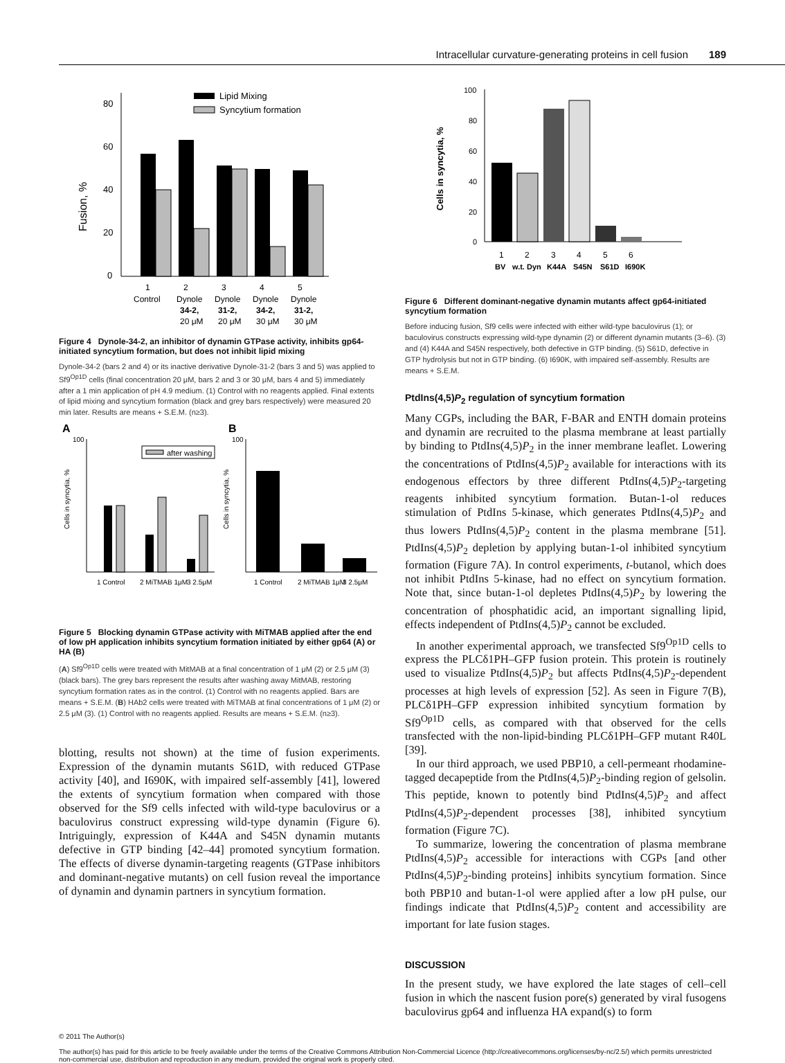Intracellular curvature-generating proteins in cell fusion 189
Fusion, %
80
60
40
20
0
Lipid Mixing
Syncytium formation
1
2
3
4
5
Control
Dynole
Dynole
Dynole
Dynole
34-2,
31-2,
34-2,
31-2,
20 μM
20 μM
30 μM
30 μM
Figure 4 Dynole-34-2, an inhibitor of dynamin GTPase activity, inhibits gp64-initiated syncytium formation, but does not inhibit lipid mixing
Dynole-34-2 (bars 2 and 4) or its inactive derivative Dynole-31-2 (bars 3 and 5) was applied to Sf9<sup>Op1D</sup> cells (final concentration 20 μM, bars 2 and 3 or 30 μM, bars 4 and 5) immediately after a 1 min application of pH 4.9 medium. (1) Control with no reagents applied. Final extents of lipid mixing and syncytium formation (black and grey bars respectively) were measured 20 min later. Results are means + S.E.M. (n≥3).
A
B
Cells in syncytia, %
Cells in syncytia, %
100
100
after washing
1 Control
2 MiTMAB 1μM
3 2.5μM
1 Control
2 MiTMAB 1μM
3 2.5μM
Figure 5 Blocking dynamin GTPase activity with MiTMAB applied after the end of low pH application inhibits syncytium formation initiated by either gp64 (A) or HA (B)
(A) Sf9<sup>Op1D</sup> cells were treated with MitMAB at a final concentration of 1 μM (2) or 2.5 μM (3) (black bars). The grey bars represent the results after washing away MitMAB, restoring syncytium formation rates as in the control. (1) Control with no reagents applied. Bars are means + S.E.M. (B) HAb2 cells were treated with MiTMAB at final concentrations of 1 μM (2) or 2.5 μM (3). (1) Control with no reagents applied. Results are means + S.E.M. (n≥3).
blotting, results not shown) at the time of fusion experiments. Expression of the dynamin mutants S61D, with reduced GTPase activity [40], and I690K, with impaired self-assembly [41], lowered the extents of syncytium formation when compared with those observed for the Sf9 cells infected with wild-type baculovirus or a baculovirus construct expressing wild-type dynamin (Figure 6). Intriguingly, expression of K44A and S45N dynamin mutants defective in GTP binding [42–44] promoted syncytium formation. The effects of diverse dynamin-targeting reagents (GTPase inhibitors and dominant-negative mutants) on cell fusion reveal the importance of dynamin and dynamin partners in syncytium formation.
Cells in syncytia, %
100
80
60
40
20
0
1
2
3
4
5
6
BV
w.t. Dyn
K44A
S45N
S61D
I690K
Figure 6 Different dominant-negative dynamin mutants affect gp64-initiated syncytium formation
Before inducing fusion, Sf9 cells were infected with either wild-type baculovirus (1); or baculovirus constructs expressing wild-type dynamin (2) or different dynamin mutants (3–6). (3) and (4) K44A and S45N respectively, both defective in GTP binding. (5) S61D, defective in GTP hydrolysis but not in GTP binding. (6) I690K, with impaired self-assembly. Results are means + S.E.M.
PtdIns(4,5)P<sub>2</sub> regulation of syncytium formation
Many CGPs, including the BAR, F-BAR and ENTH domain proteins and dynamin are recruited to the plasma membrane at least partially by binding to PtdIns(4,5)P<sub>2</sub> in the inner membrane leaflet. Lowering the concentrations of PtdIns(4,5)P<sub>2</sub> available for interactions with its endogenous effectors by three different PtdIns(4,5)P<sub>2</sub>-targeting reagents inhibited syncytium formation. Butan-1-ol reduces stimulation of PtdIns 5-kinase, which generates PtdIns(4,5)P<sub>2</sub> and thus lowers PtdIns(4,5)P<sub>2</sub> content in the plasma membrane [51]. PtdIns(4,5)P<sub>2</sub> depletion by applying butan-1-ol inhibited syncytium formation (Figure 7A). In control experiments, t-butanol, which does not inhibit PtdIns 5-kinase, had no effect on syncytium formation. Note that, since butan-1-ol depletes PtdIns(4,5)P<sub>2</sub> by lowering the concentration of phosphatidic acid, an important signalling lipid, effects independent of PtdIns(4,5)P<sub>2</sub> cannot be excluded.
In another experimental approach, we transfected Sf9<sup>Op1D</sup> cells to express the PLCδ1PH–GFP fusion protein. This protein is routinely used to visualize PtdIns(4,5)P<sub>2</sub> but affects PtdIns(4,5)P<sub>2</sub>-dependent processes at high levels of expression [52]. As seen in Figure 7(B), PLCδ1PH–GFP expression inhibited syncytium formation by Sf9<sup>Op1D</sup> cells, as compared with that observed for the cells transfected with the non-lipid-binding PLCδ1PH–GFP mutant R40L [39].
In our third approach, we used PBP10, a cell-permeant rhodamine-tagged decapeptide from the PtdIns(4,5)P<sub>2</sub>-binding region of gelsolin. This peptide, known to potently bind PtdIns(4,5)P<sub>2</sub> and affect PtdIns(4,5)P<sub>2</sub>-dependent processes [38], inhibited syncytium formation (Figure 7C).
To summarize, lowering the concentration of plasma membrane PtdIns(4,5)P<sub>2</sub> accessible for interactions with CGPs [and other PtdIns(4,5)P<sub>2</sub>-binding proteins] inhibits syncytium formation. Since both PBP10 and butan-1-ol were applied after a low pH pulse, our findings indicate that PtdIns(4,5)P<sub>2</sub> content and accessibility are important for late fusion stages.
DISCUSSION
In the present study, we have explored the late stages of cell–cell fusion in which the nascent fusion pore(s) generated by viral fusogens baculovirus gp64 and influenza HA expand(s) to form
© 2011 The Author(s)
The author(s) has paid for this article to be freely available under the terms of the Creative Commons Attribution Non-Commercial Licence (http://creativecommons.org/licenses/by-nc/2.5/) which permits unrestricted non-commercial use, distribution and reproduction in any medium, provided the original work is properly cited.